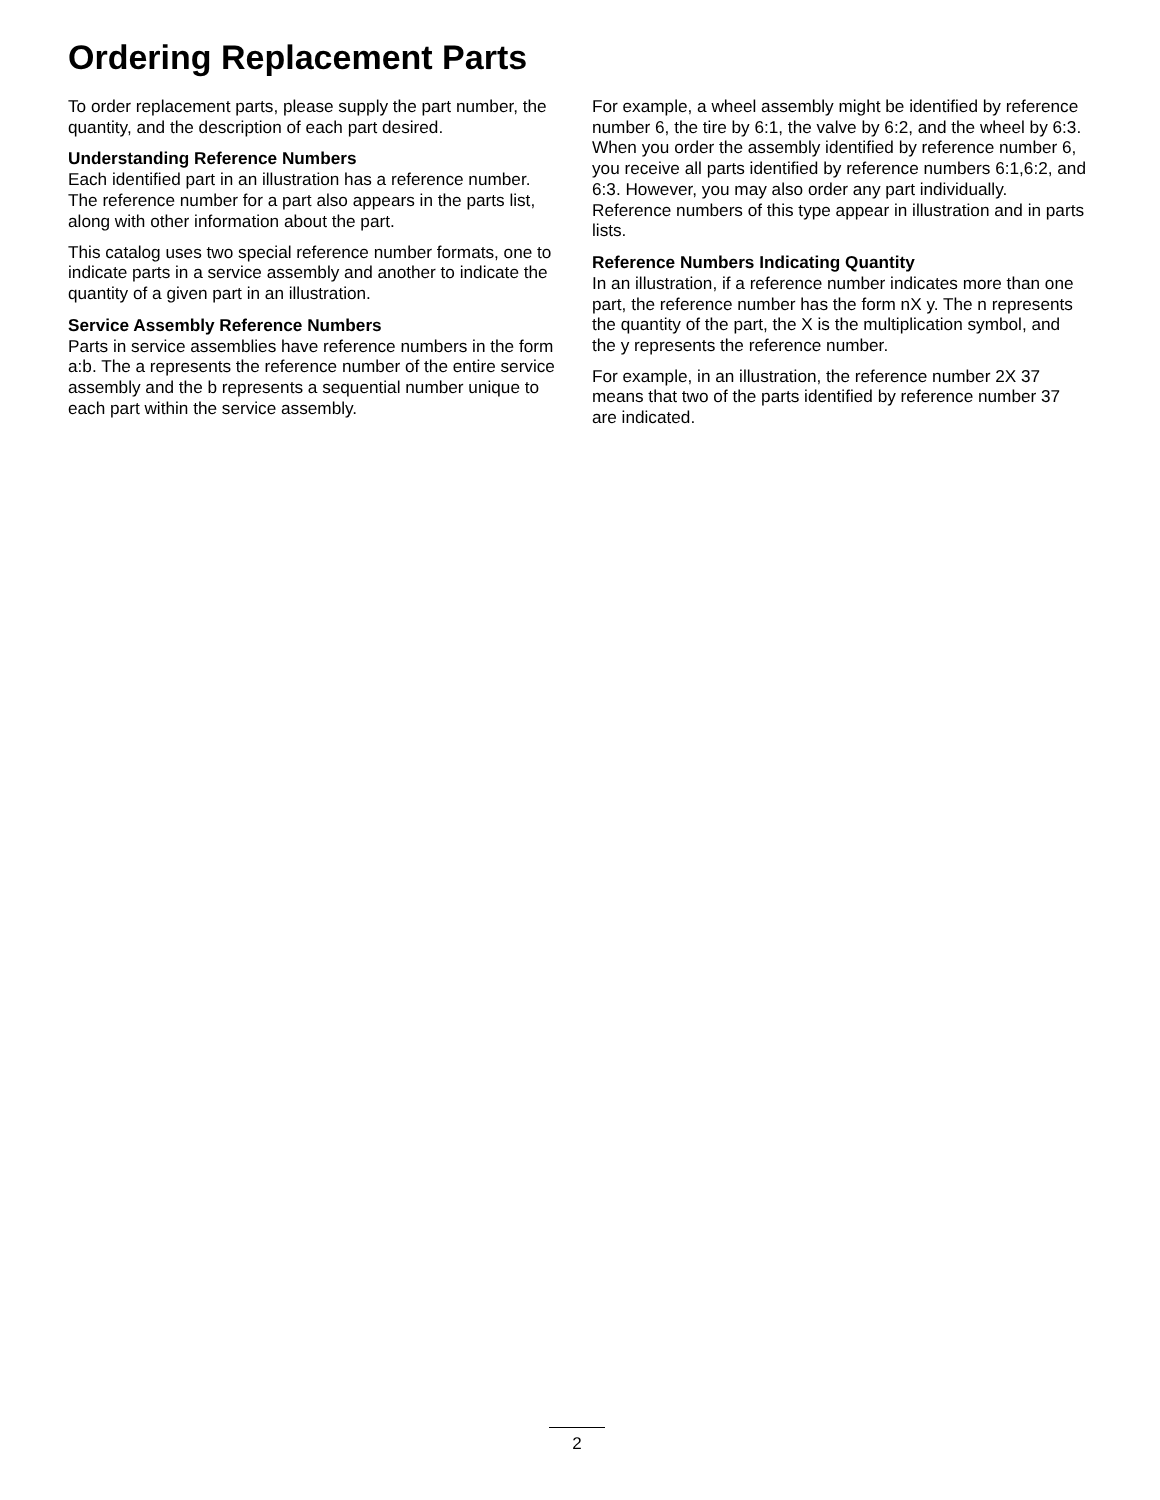Ordering Replacement Parts
To order replacement parts, please supply the part number, the quantity, and the description of each part desired.
Understanding Reference Numbers
Each identified part in an illustration has a reference number. The reference number for a part also appears in the parts list, along with other information about the part.
This catalog uses two special reference number formats, one to indicate parts in a service assembly and another to indicate the quantity of a given part in an illustration.
Service Assembly Reference Numbers
Parts in service assemblies have reference numbers in the form a:b. The a represents the reference number of the entire service assembly and the b represents a sequential number unique to each part within the service assembly.
For example, a wheel assembly might be identified by reference number 6, the tire by 6:1, the valve by 6:2, and the wheel by 6:3. When you order the assembly identified by reference number 6, you receive all parts identified by reference numbers 6:1,6:2, and 6:3. However, you may also order any part individually. Reference numbers of this type appear in illustration and in parts lists.
Reference Numbers Indicating Quantity
In an illustration, if a reference number indicates more than one part, the reference number has the form nX y. The n represents the quantity of the part, the X is the multiplication symbol, and the y represents the reference number.
For example, in an illustration, the reference number 2X 37 means that two of the parts identified by reference number 37 are indicated.
2